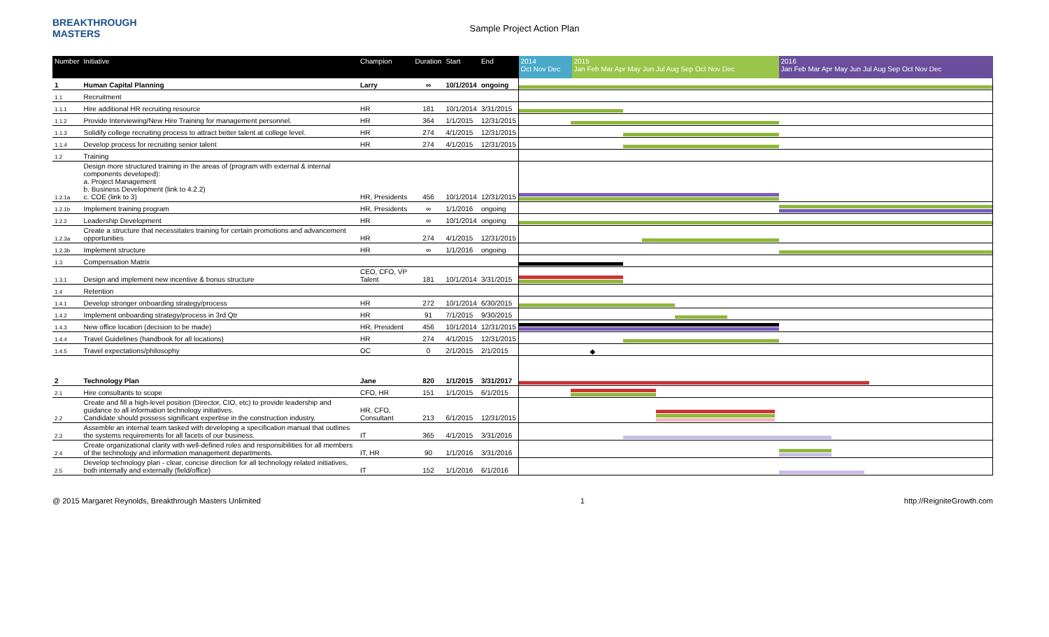BREAKTHROUGH MASTERS
Sample Project Action Plan
| Number | Initiative | Champion | Duration | Start | End | 2014 Oct Nov Dec | 2015 Jan Feb Mar Apr May Jun Jul Aug Sep Oct Nov Dec | 2016 Jan Feb Mar Apr May Jun Jul Aug Sep Oct Nov Dec |
| --- | --- | --- | --- | --- | --- | --- | --- | --- |
| 1 | Human Capital Planning | Larry | ∞ | 10/1/2014 | ongoing | | | |
| 1.1 | Recruitment | | | | | | | |
| 1.1.1 | Hire additional HR recruiting resource | HR | 181 | 10/1/2014 | 3/31/2015 | | | |
| 1.1.2 | Provide Interviewing/New Hire Training for management personnel. | HR | 364 | 1/1/2015 | 12/31/2015 | | | |
| 1.1.3 | Solidify college recruiting process to attract better talent at college level. | HR | 274 | 4/1/2015 | 12/31/2015 | | | |
| 1.1.4 | Develop process for recruiting senior talent | HR | 274 | 4/1/2015 | 12/31/2015 | | | |
| 1.2 | Training | | | | | | | |
| 1.2.1a | Design more structured training in the areas of (program with external & internal components developed): a. Project Management b. Business Development (link to 4.2.2) c. COE (link to 3) | HR, Presidents | 456 | 10/1/2014 | 12/31/2015 | | | |
| 1.2.1b | Implement training program | HR, Presidents | ∞ | 1/1/2016 | ongoing | | | |
| 1.2.2 | Leadership Development | HR | ∞ | 10/1/2014 | ongoing | | | |
| 1.2.3a | Create a structure that necessitates training for certain promotions and advancement opportunities | HR | 274 | 4/1/2015 | 12/31/2015 | | | |
| 1.2.3b | Implement structure | HR | ∞ | 1/1/2016 | ongoing | | | |
| 1.3 | Compensation Matrix | | | | | | | |
| 1.3.1 | Design and implement new incentive & bonus structure | CEO, CFO, VP Talent | 181 | 10/1/2014 | 3/31/2015 | | | |
| 1.4 | Retention | | | | | | | |
| 1.4.1 | Develop stronger onboarding strategy/process | HR | 272 | 10/1/2014 | 6/30/2015 | | | |
| 1.4.2 | Implement onboarding strategy/process in 3rd Qtr | HR | 91 | 7/1/2015 | 9/30/2015 | | | |
| 1.4.3 | New office location (decision to be made) | HR, President | 456 | 10/1/2014 | 12/31/2015 | | | |
| 1.4.4 | Travel Guidelines (handbook for all locations) | HR | 274 | 4/1/2015 | 12/31/2015 | | | |
| 1.4.5 | Travel expectations/philosophy | OC | 0 | 2/1/2015 | 2/1/2015 | ◆ | | |
| 2 | Technology Plan | Jane | 820 | 1/1/2015 | 3/31/2017 | | | |
| 2.1 | Hire consultants to scope | CFO, HR | 151 | 1/1/2015 | 6/1/2015 | | | |
| 2.2 | Create and fill a high-level position (Director, CIO, etc) to provide leadership and guidance to all information technology initiatives. Candidate should possess significant expertise in the construction industry. | HR, CFO, Consultant | 213 | 6/1/2015 | 12/31/2015 | | | |
| 2.3 | Assemble an internal team tasked with developing a specification manual that outlines the systems requirements for all facets of our business. | IT | 365 | 4/1/2015 | 3/31/2016 | | | |
| 2.4 | Create organizational clarity with well-defined roles and responsibilities for all members of the technology and information management departments. | IT, HR | 90 | 1/1/2016 | 3/31/2016 | | | |
| 2.5 | Develop technology plan - clear, concise direction for all technology related initiatives, both internally and externally (field/office) | IT | 152 | 1/1/2016 | 6/1/2016 | | | |
@ 2015 Margaret Reynolds, Breakthrough Masters Unlimited 1 http://ReigniteGrowth.com